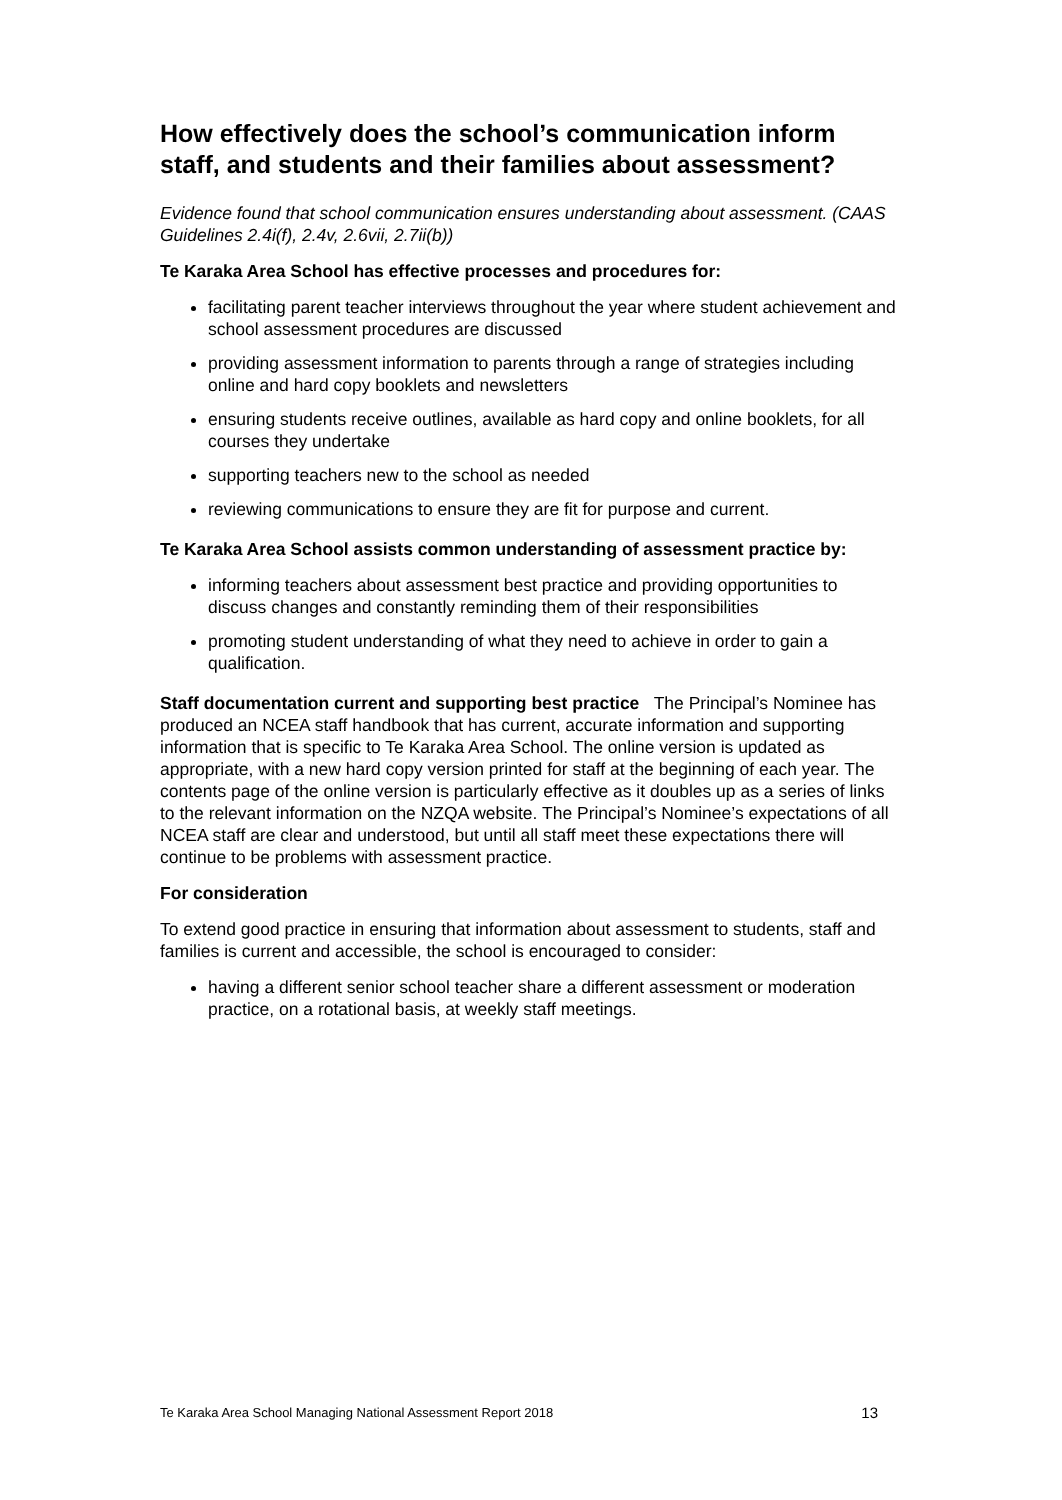How effectively does the school’s communication inform staff, and students and their families about assessment?
Evidence found that school communication ensures understanding about assessment. (CAAS Guidelines 2.4i(f), 2.4v, 2.6vii, 2.7ii(b))
Te Karaka Area School has effective processes and procedures for:
facilitating parent teacher interviews throughout the year where student achievement and school assessment procedures are discussed
providing assessment information to parents through a range of strategies including online and hard copy booklets and newsletters
ensuring students receive outlines, available as hard copy and online booklets, for all courses they undertake
supporting teachers new to the school as needed
reviewing communications to ensure they are fit for purpose and current.
Te Karaka Area School assists common understanding of assessment practice by:
informing teachers about assessment best practice and providing opportunities to discuss changes and constantly reminding them of their responsibilities
promoting student understanding of what they need to achieve in order to gain a qualification.
Staff documentation current and supporting best practice The Principal’s Nominee has produced an NCEA staff handbook that has current, accurate information and supporting information that is specific to Te Karaka Area School. The online version is updated as appropriate, with a new hard copy version printed for staff at the beginning of each year. The contents page of the online version is particularly effective as it doubles up as a series of links to the relevant information on the NZQA website. The Principal’s Nominee’s expectations of all NCEA staff are clear and understood, but until all staff meet these expectations there will continue to be problems with assessment practice.
For consideration
To extend good practice in ensuring that information about assessment to students, staff and families is current and accessible, the school is encouraged to consider:
having a different senior school teacher share a different assessment or moderation practice, on a rotational basis, at weekly staff meetings.
Te Karaka Area School Managing National Assessment Report 2018 13